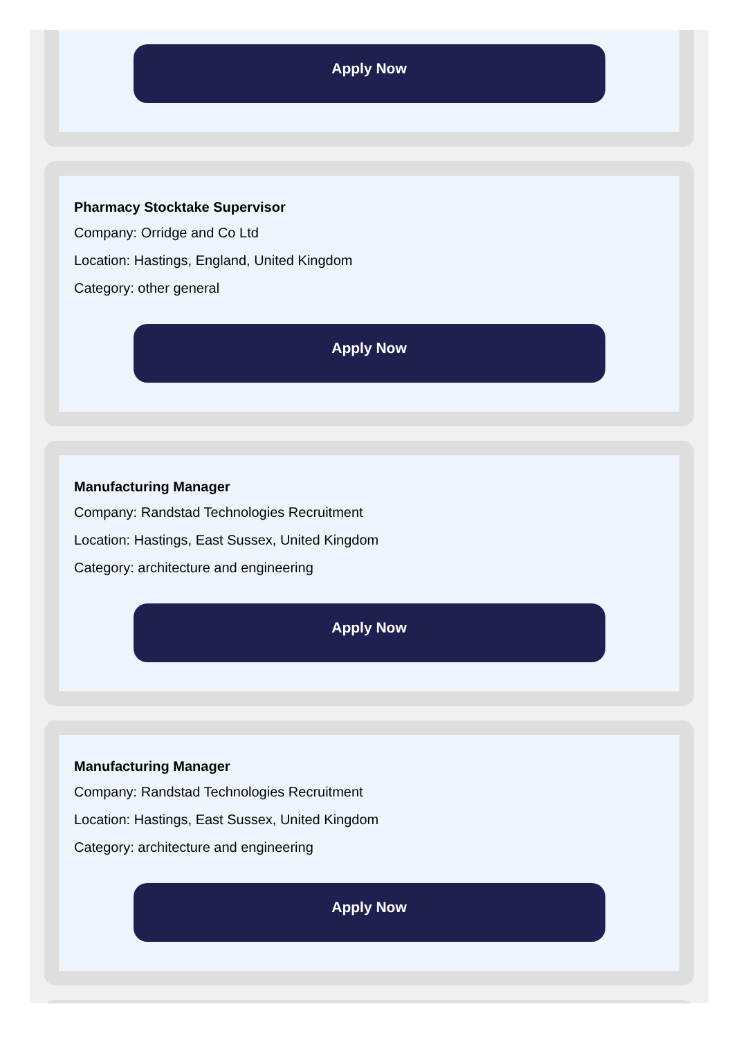Apply Now
Pharmacy Stocktake Supervisor
Company: Orridge and Co Ltd
Location: Hastings, England, United Kingdom
Category: other general
Apply Now
Manufacturing Manager
Company: Randstad Technologies Recruitment
Location: Hastings, East Sussex, United Kingdom
Category: architecture and engineering
Apply Now
Manufacturing Manager
Company: Randstad Technologies Recruitment
Location: Hastings, East Sussex, United Kingdom
Category: architecture and engineering
Apply Now